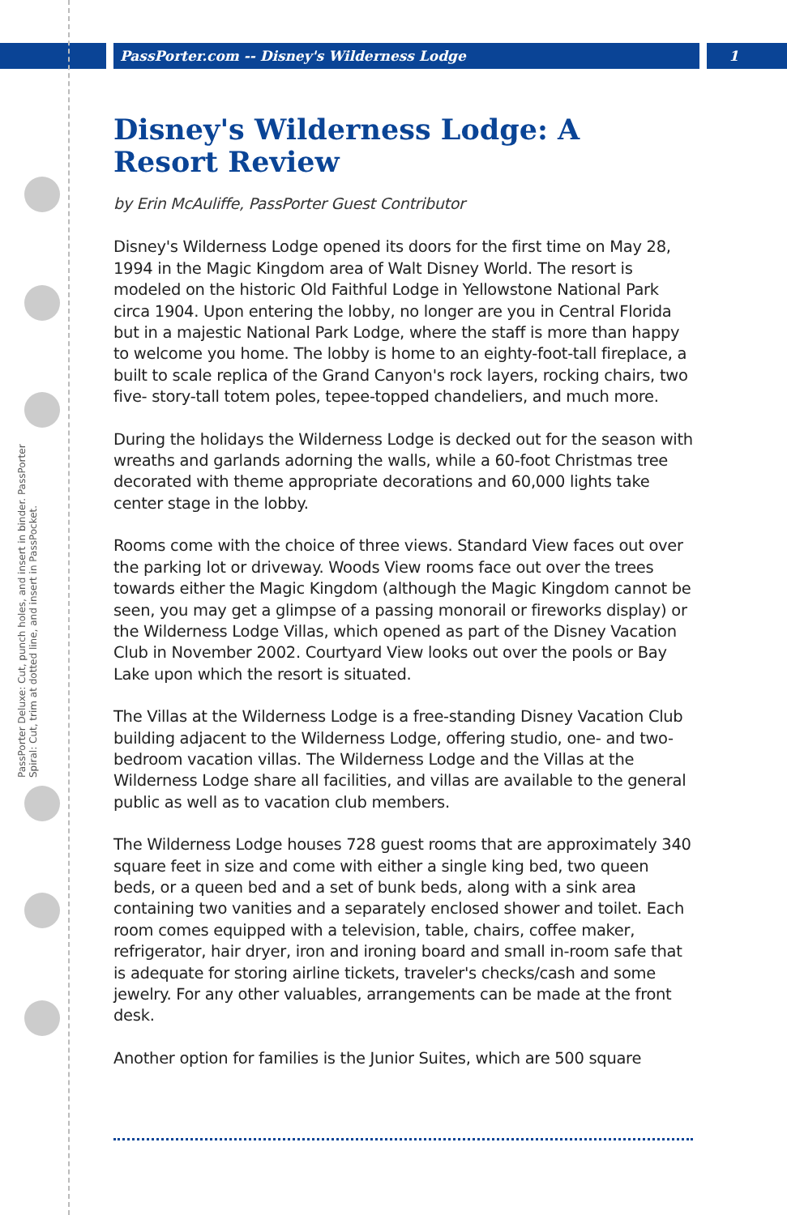PassPorter.com -- Disney's Wilderness Lodge 1
PassPorter Deluxe: Cut, punch holes, and insert in binder. PassPorter Spiral: Cut, trim at dotted line, and insert in PassPocket.
Disney's Wilderness Lodge: A Resort Review
by Erin McAuliffe, PassPorter Guest Contributor
Disney's Wilderness Lodge opened its doors for the first time on May 28, 1994 in the Magic Kingdom area of Walt Disney World. The resort is modeled on the historic Old Faithful Lodge in Yellowstone National Park circa 1904. Upon entering the lobby, no longer are you in Central Florida but in a majestic National Park Lodge, where the staff is more than happy to welcome you home. The lobby is home to an eighty-foot-tall fireplace, a built to scale replica of the Grand Canyon's rock layers, rocking chairs, two five- story-tall totem poles, tepee-topped chandeliers, and much more.
During the holidays the Wilderness Lodge is decked out for the season with wreaths and garlands adorning the walls, while a 60-foot Christmas tree decorated with theme appropriate decorations and 60,000 lights take center stage in the lobby.
Rooms come with the choice of three views. Standard View faces out over the parking lot or driveway. Woods View rooms face out over the trees towards either the Magic Kingdom (although the Magic Kingdom cannot be seen, you may get a glimpse of a passing monorail or fireworks display) or the Wilderness Lodge Villas, which opened as part of the Disney Vacation Club in November 2002. Courtyard View looks out over the pools or Bay Lake upon which the resort is situated.
The Villas at the Wilderness Lodge is a free-standing Disney Vacation Club building adjacent to the Wilderness Lodge, offering studio, one- and two-bedroom vacation villas. The Wilderness Lodge and the Villas at the Wilderness Lodge share all facilities, and villas are available to the general public as well as to vacation club members.
The Wilderness Lodge houses 728 guest rooms that are approximately 340 square feet in size and come with either a single king bed, two queen beds, or a queen bed and a set of bunk beds, along with a sink area containing two vanities and a separately enclosed shower and toilet. Each room comes equipped with a television, table, chairs, coffee maker, refrigerator, hair dryer, iron and ironing board and small in-room safe that is adequate for storing airline tickets, traveler's checks/cash and some jewelry. For any other valuables, arrangements can be made at the front desk.
Another option for families is the Junior Suites, which are 500 square